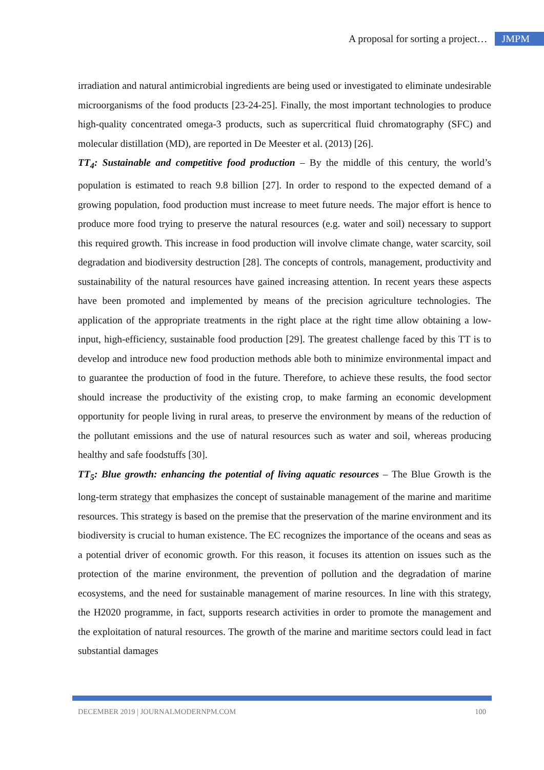A proposal for sorting a project… JMPM
irradiation and natural antimicrobial ingredients are being used or investigated to eliminate undesirable microorganisms of the food products [23-24-25]. Finally, the most important technologies to produce high-quality concentrated omega-3 products, such as supercritical fluid chromatography (SFC) and molecular distillation (MD), are reported in De Meester et al. (2013) [26].
TT<sub>4</sub>: Sustainable and competitive food production – By the middle of this century, the world’s population is estimated to reach 9.8 billion [27]. In order to respond to the expected demand of a growing population, food production must increase to meet future needs. The major effort is hence to produce more food trying to preserve the natural resources (e.g. water and soil) necessary to support this required growth. This increase in food production will involve climate change, water scarcity, soil degradation and biodiversity destruction [28]. The concepts of controls, management, productivity and sustainability of the natural resources have gained increasing attention. In recent years these aspects have been promoted and implemented by means of the precision agriculture technologies. The application of the appropriate treatments in the right place at the right time allow obtaining a low-input, high-efficiency, sustainable food production [29]. The greatest challenge faced by this TT is to develop and introduce new food production methods able both to minimize environmental impact and to guarantee the production of food in the future. Therefore, to achieve these results, the food sector should increase the productivity of the existing crop, to make farming an economic development opportunity for people living in rural areas, to preserve the environment by means of the reduction of the pollutant emissions and the use of natural resources such as water and soil, whereas producing healthy and safe foodstuffs [30].
TT<sub>5</sub>: Blue growth: enhancing the potential of living aquatic resources – The Blue Growth is the long-term strategy that emphasizes the concept of sustainable management of the marine and maritime resources. This strategy is based on the premise that the preservation of the marine environment and its biodiversity is crucial to human existence. The EC recognizes the importance of the oceans and seas as a potential driver of economic growth. For this reason, it focuses its attention on issues such as the protection of the marine environment, the prevention of pollution and the degradation of marine ecosystems, and the need for sustainable management of marine resources. In line with this strategy, the H2020 programme, in fact, supports research activities in order to promote the management and the exploitation of natural resources. The growth of the marine and maritime sectors could lead in fact substantial damages
DECEMBER 2019 | JOURNALMODERNPM.COM 100